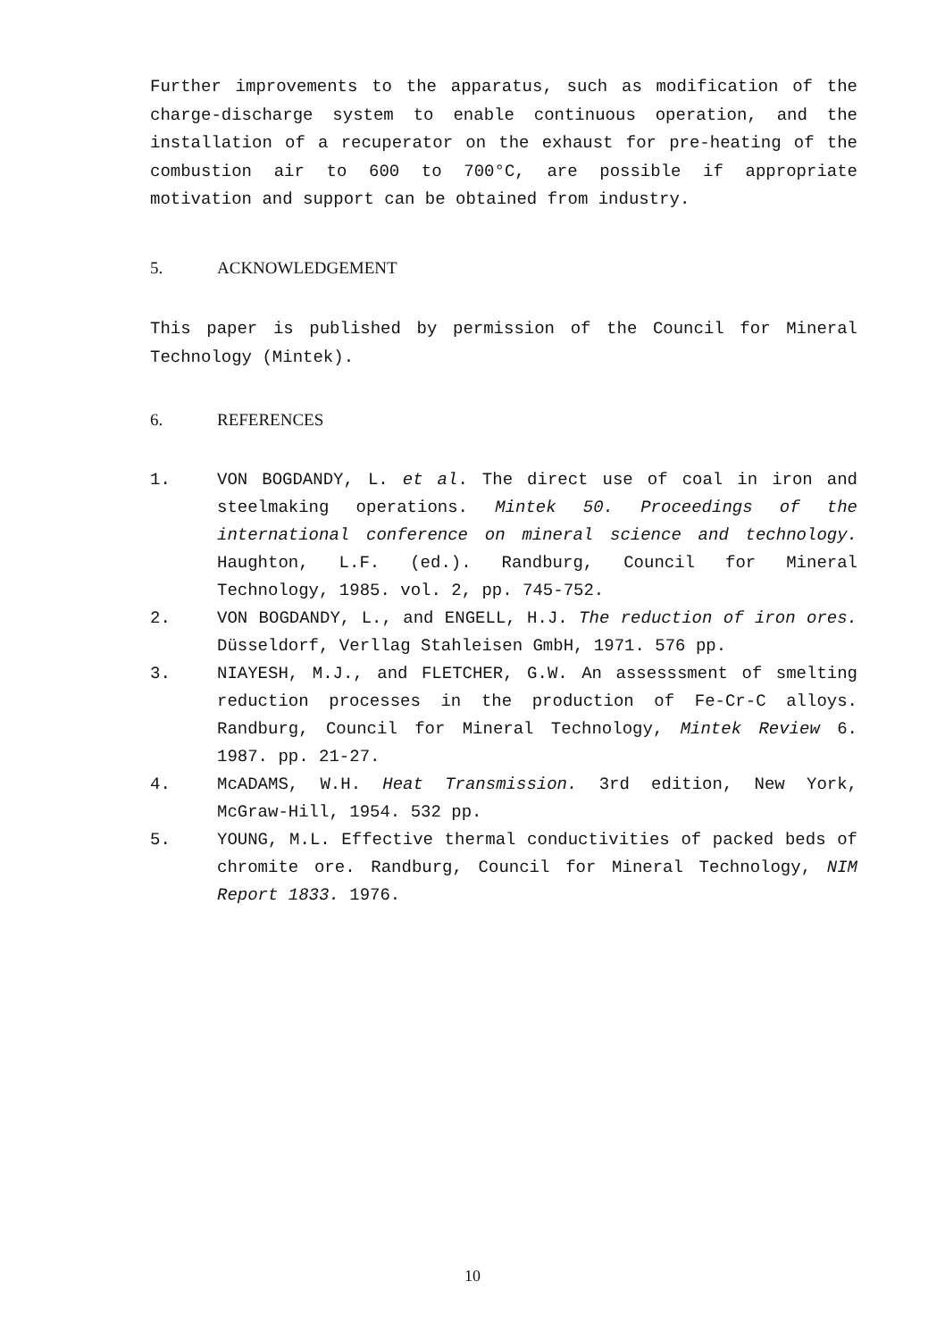Further improvements to the apparatus, such as modification of the charge-discharge system to enable continuous operation, and the installation of a recuperator on the exhaust for pre-heating of the combustion air to 600 to 700°C, are possible if appropriate motivation and support can be obtained from industry.
5. ACKNOWLEDGEMENT
This paper is published by permission of the Council for Mineral Technology (Mintek).
6. REFERENCES
1. VON BOGDANDY, L. et al. The direct use of coal in iron and steelmaking operations. Mintek 50. Proceedings of the international conference on mineral science and technology. Haughton, L.F. (ed.). Randburg, Council for Mineral Technology, 1985. vol. 2, pp. 745-752.
2. VON BOGDANDY, L., and ENGELL, H.J. The reduction of iron ores. Düsseldorf, Verllag Stahleisen GmbH, 1971. 576 pp.
3. NIAYESH, M.J., and FLETCHER, G.W. An assesssment of smelting reduction processes in the production of Fe-Cr-C alloys. Randburg, Council for Mineral Technology, Mintek Review 6. 1987. pp. 21-27.
4. McADAMS, W.H. Heat Transmission. 3rd edition, New York, McGraw-Hill, 1954. 532 pp.
5. YOUNG, M.L. Effective thermal conductivities of packed beds of chromite ore. Randburg, Council for Mineral Technology, NIM Report 1833. 1976.
10